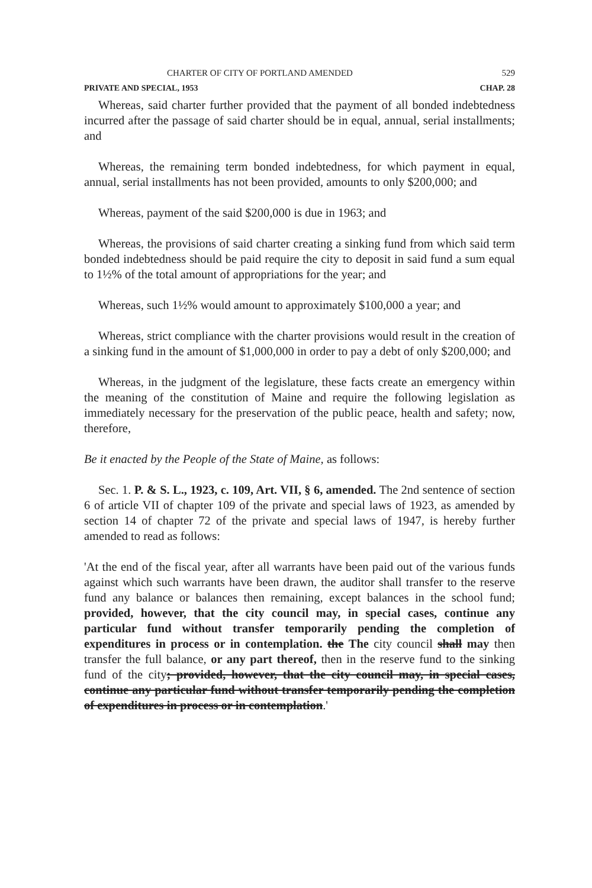CHARTER OF CITY OF PORTLAND AMENDED 529
PRIVATE AND SPECIAL, 1953 CHAP. 28
Whereas, said charter further provided that the payment of all bonded indebtedness incurred after the passage of said charter should be in equal, annual, serial installments; and
Whereas, the remaining term bonded indebtedness, for which payment in equal, annual, serial installments has not been provided, amounts to only $200,000; and
Whereas, payment of the said $200,000 is due in 1963; and
Whereas, the provisions of said charter creating a sinking fund from which said term bonded indebtedness should be paid require the city to deposit in said fund a sum equal to 1½% of the total amount of appropriations for the year; and
Whereas, such 1½% would amount to approximately $100,000 a year; and
Whereas, strict compliance with the charter provisions would result in the creation of a sinking fund in the amount of $1,000,000 in order to pay a debt of only $200,000; and
Whereas, in the judgment of the legislature, these facts create an emergency within the meaning of the constitution of Maine and require the following legislation as immediately necessary for the preservation of the public peace, health and safety; now, therefore,
Be it enacted by the People of the State of Maine, as follows:
Sec. 1. P. & S. L., 1923, c. 109, Art. VII, § 6, amended. The 2nd sentence of section 6 of article VII of chapter 109 of the private and special laws of 1923, as amended by section 14 of chapter 72 of the private and special laws of 1947, is hereby further amended to read as follows:
'At the end of the fiscal year, after all warrants have been paid out of the various funds against which such warrants have been drawn, the auditor shall transfer to the reserve fund any balance or balances then remaining, except balances in the school fund; provided, however, that the city council may, in special cases, continue any particular fund without transfer temporarily pending the completion of expenditures in process or in contemplation. the The city council shall may then transfer the full balance, or any part thereof, then in the reserve fund to the sinking fund of the city; provided, however, that the city council may, in special cases, continue any particular fund without transfer temporarily pending the completion of expenditures in process or in contemplation.'